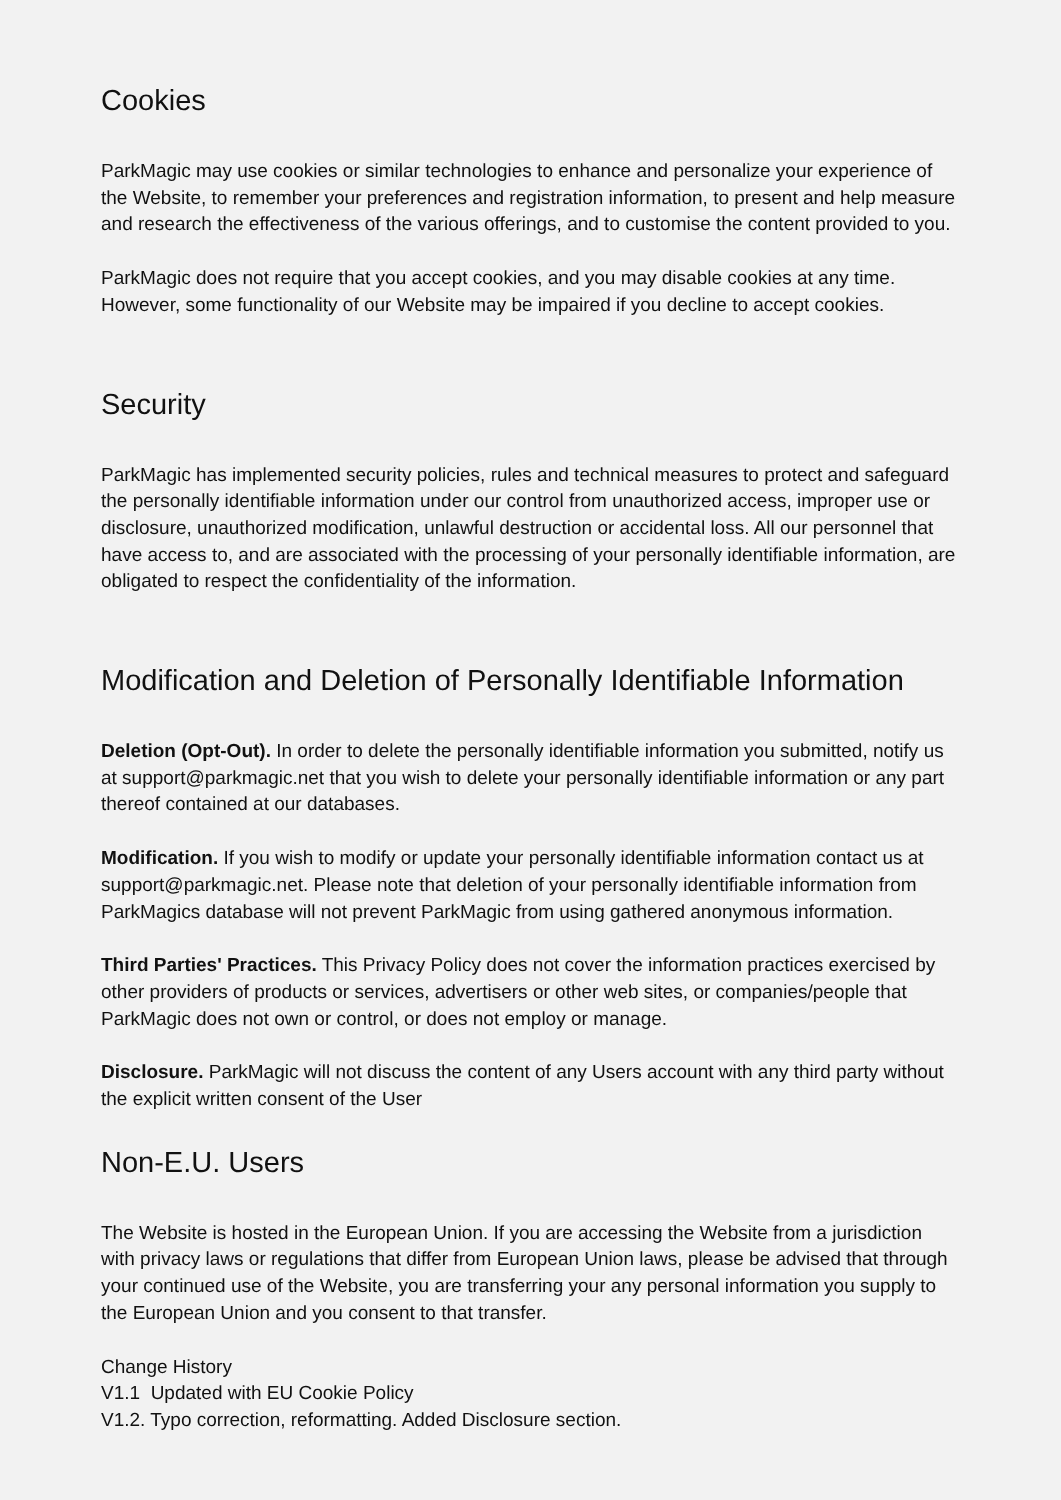Cookies
ParkMagic may use cookies or similar technologies to enhance and personalize your experience of the Website, to remember your preferences and registration information, to present and help measure and research the effectiveness of the various offerings, and to customise the content provided to you.
ParkMagic does not require that you accept cookies, and you may disable cookies at any time. However, some functionality of our Website may be impaired if you decline to accept cookies.
Security
ParkMagic has implemented security policies, rules and technical measures to protect and safeguard the personally identifiable information under our control from unauthorized access, improper use or disclosure, unauthorized modification, unlawful destruction or accidental loss. All our personnel that have access to, and are associated with the processing of your personally identifiable information, are obligated to respect the confidentiality of the information.
Modification and Deletion of Personally Identifiable Information
Deletion (Opt-Out). In order to delete the personally identifiable information you submitted, notify us at support@parkmagic.net that you wish to delete your personally identifiable information or any part thereof contained at our databases.
Modification. If you wish to modify or update your personally identifiable information contact us at support@parkmagic.net. Please note that deletion of your personally identifiable information from ParkMagics database will not prevent ParkMagic from using gathered anonymous information.
Third Parties' Practices. This Privacy Policy does not cover the information practices exercised by other providers of products or services, advertisers or other web sites, or companies/people that ParkMagic does not own or control, or does not employ or manage.
Disclosure. ParkMagic will not discuss the content of any Users account with any third party without the explicit written consent of the User
Non-E.U. Users
The Website is hosted in the European Union. If you are accessing the Website from a jurisdiction with privacy laws or regulations that differ from European Union laws, please be advised that through your continued use of the Website, you are transferring your any personal information you supply to the European Union and you consent to that transfer.
Change History
V1.1 Updated with EU Cookie Policy
V1.2. Typo correction, reformatting. Added Disclosure section.